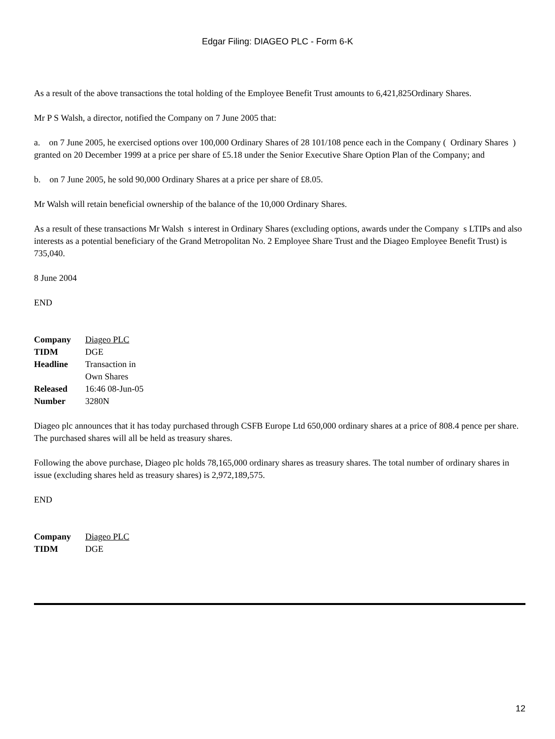Edgar Filing: DIAGEO PLC - Form 6-K
As a result of the above transactions the total holding of the Employee Benefit Trust amounts to 6,421,825Ordinary Shares.
Mr P S Walsh, a director, notified the Company on 7 June 2005 that:
a. on 7 June 2005, he exercised options over 100,000 Ordinary Shares of 28 101/108 pence each in the Company ( Ordinary Shares ) granted on 20 December 1999 at a price per share of £5.18 under the Senior Executive Share Option Plan of the Company; and
b. on 7 June 2005, he sold 90,000 Ordinary Shares at a price per share of £8.05.
Mr Walsh will retain beneficial ownership of the balance of the 10,000 Ordinary Shares.
As a result of these transactions Mr Walsh s interest in Ordinary Shares (excluding options, awards under the Company s LTIPs and also interests as a potential beneficiary of the Grand Metropolitan No. 2 Employee Share Trust and the Diageo Employee Benefit Trust) is 735,040.
8 June 2004
END
| Company | Diageo PLC |
| TIDM | DGE |
| Headline | Transaction in Own Shares |
| Released | 16:46 08-Jun-05 |
| Number | 3280N |
Diageo plc announces that it has today purchased through CSFB Europe Ltd 650,000 ordinary shares at a price of 808.4 pence per share. The purchased shares will all be held as treasury shares.
Following the above purchase, Diageo plc holds 78,165,000 ordinary shares as treasury shares. The total number of ordinary shares in issue (excluding shares held as treasury shares) is 2,972,189,575.
END
| Company | Diageo PLC |
| TIDM | DGE |
12